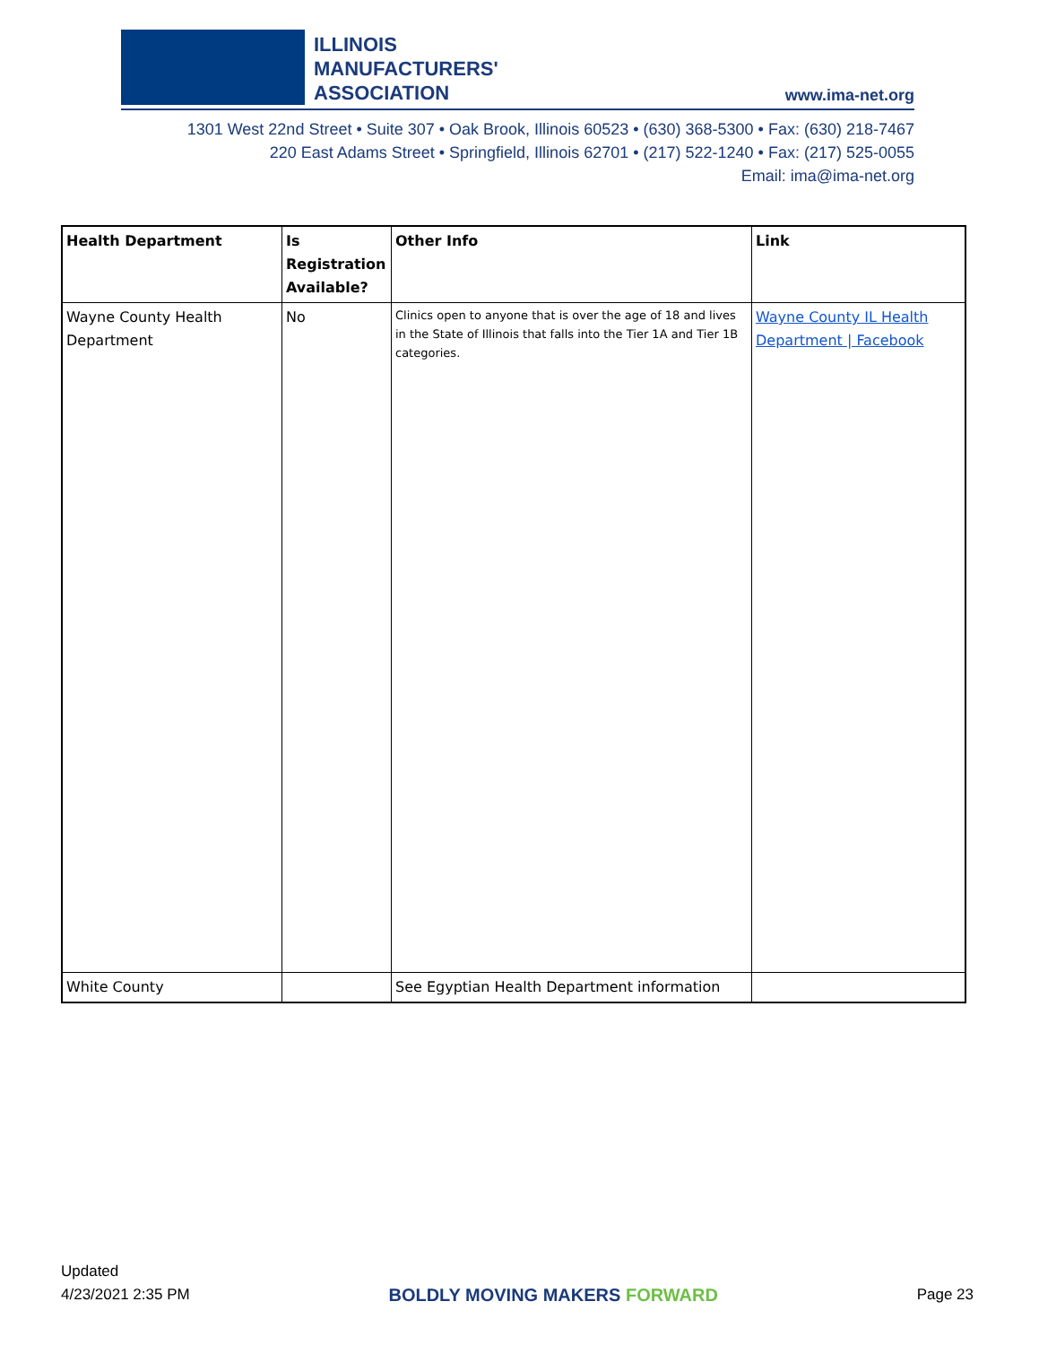ILLINOIS
MANUFACTURERS'
ASSOCIATION
www.ima-net.org
1301 West 22nd Street • Suite 307 • Oak Brook, Illinois 60523 • (630) 368-5300 • Fax: (630) 218-7467
220 East Adams Street • Springfield, Illinois 62701 • (217) 522-1240 • Fax: (217) 525-0055
Email: ima@ima-net.org
| Health Department | Is Registration Available? | Other Info | Link |
| --- | --- | --- | --- |
| Wayne County Health Department | No | Clinics open to anyone that is over the age of 18 and lives in the State of Illinois that falls into the Tier 1A and Tier 1B categories. | Wayne County IL Health Department / Facebook |
| White County | | See Egyptian Health Department information | |
Updated
4/23/2021 2:35 PM
BOLDLY MOVING MAKERS FORWARD
Page 23